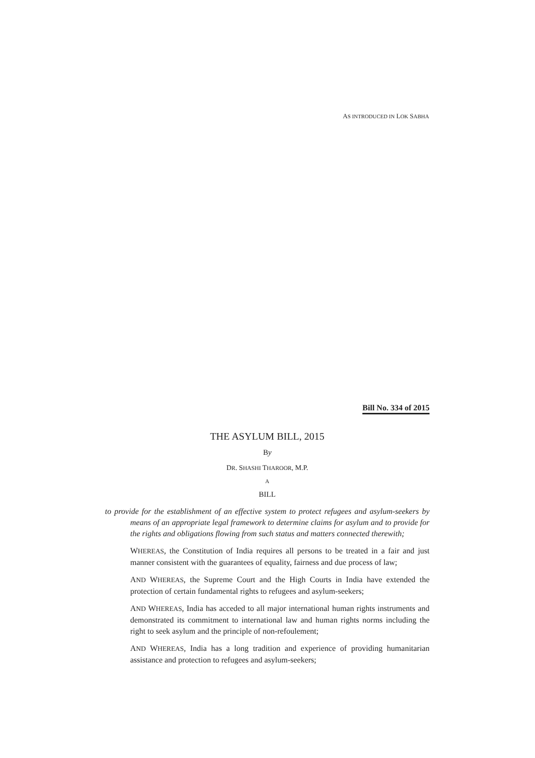AS INTRODUCED IN LOK SABHA
Bill No. 334 of 2015
THE ASYLUM BILL, 2015
By
DR. SHASHI THAROOR, M.P.
A
BILL
to provide for the establishment of an effective system to protect refugees and asylum-seekers by means of an appropriate legal framework to determine claims for asylum and to provide for the rights and obligations flowing from such status and matters connected therewith;
WHEREAS, the Constitution of India requires all persons to be treated in a fair and just manner consistent with the guarantees of equality, fairness and due process of law;
AND WHEREAS, the Supreme Court and the High Courts in India have extended the protection of certain fundamental rights to refugees and asylum-seekers;
AND WHEREAS, India has acceded to all major international human rights instruments and demonstrated its commitment to international law and human rights norms including the right to seek asylum and the principle of non-refoulement;
AND WHEREAS, India has a long tradition and experience of providing humanitarian assistance and protection to refugees and asylum-seekers;